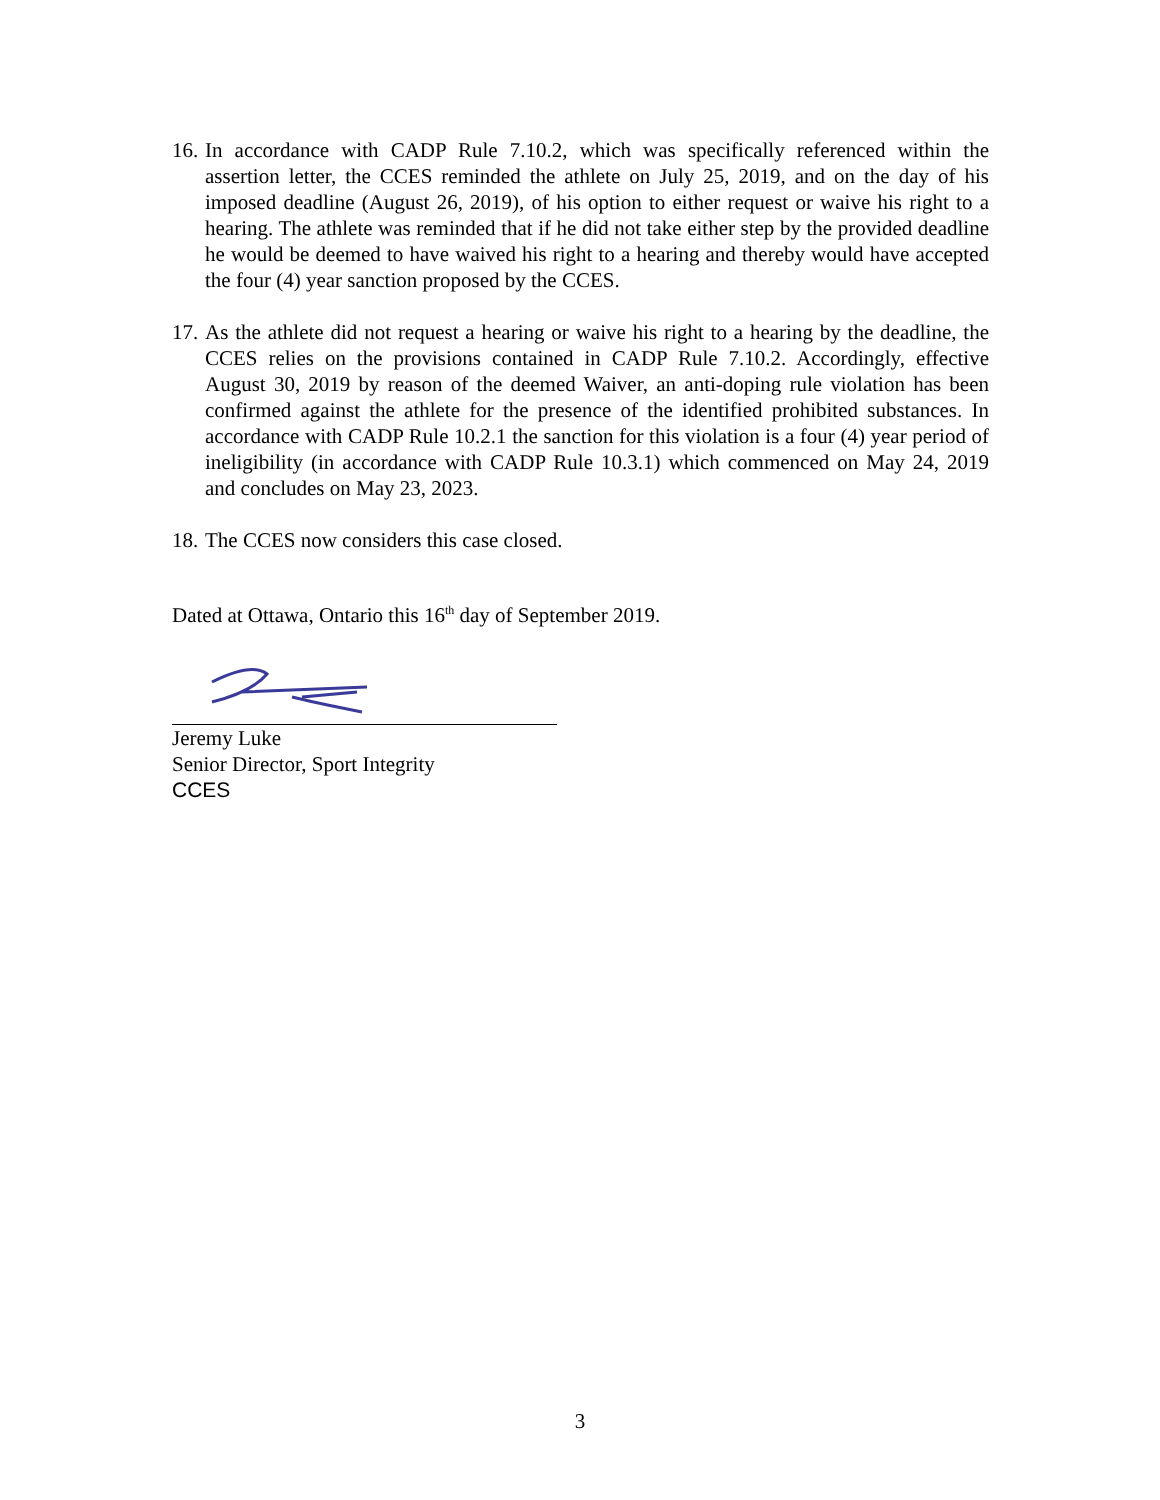16. In accordance with CADP Rule 7.10.2, which was specifically referenced within the assertion letter, the CCES reminded the athlete on July 25, 2019, and on the day of his imposed deadline (August 26, 2019), of his option to either request or waive his right to a hearing. The athlete was reminded that if he did not take either step by the provided deadline he would be deemed to have waived his right to a hearing and thereby would have accepted the four (4) year sanction proposed by the CCES.
17. As the athlete did not request a hearing or waive his right to a hearing by the deadline, the CCES relies on the provisions contained in CADP Rule 7.10.2. Accordingly, effective August 30, 2019 by reason of the deemed Waiver, an anti-doping rule violation has been confirmed against the athlete for the presence of the identified prohibited substances. In accordance with CADP Rule 10.2.1 the sanction for this violation is a four (4) year period of ineligibility (in accordance with CADP Rule 10.3.1) which commenced on May 24, 2019 and concludes on May 23, 2023.
18. The CCES now considers this case closed.
Dated at Ottawa, Ontario this 16<sup>th</sup> day of September 2019.
Jeremy Luke
Senior Director, Sport Integrity
CCES
3